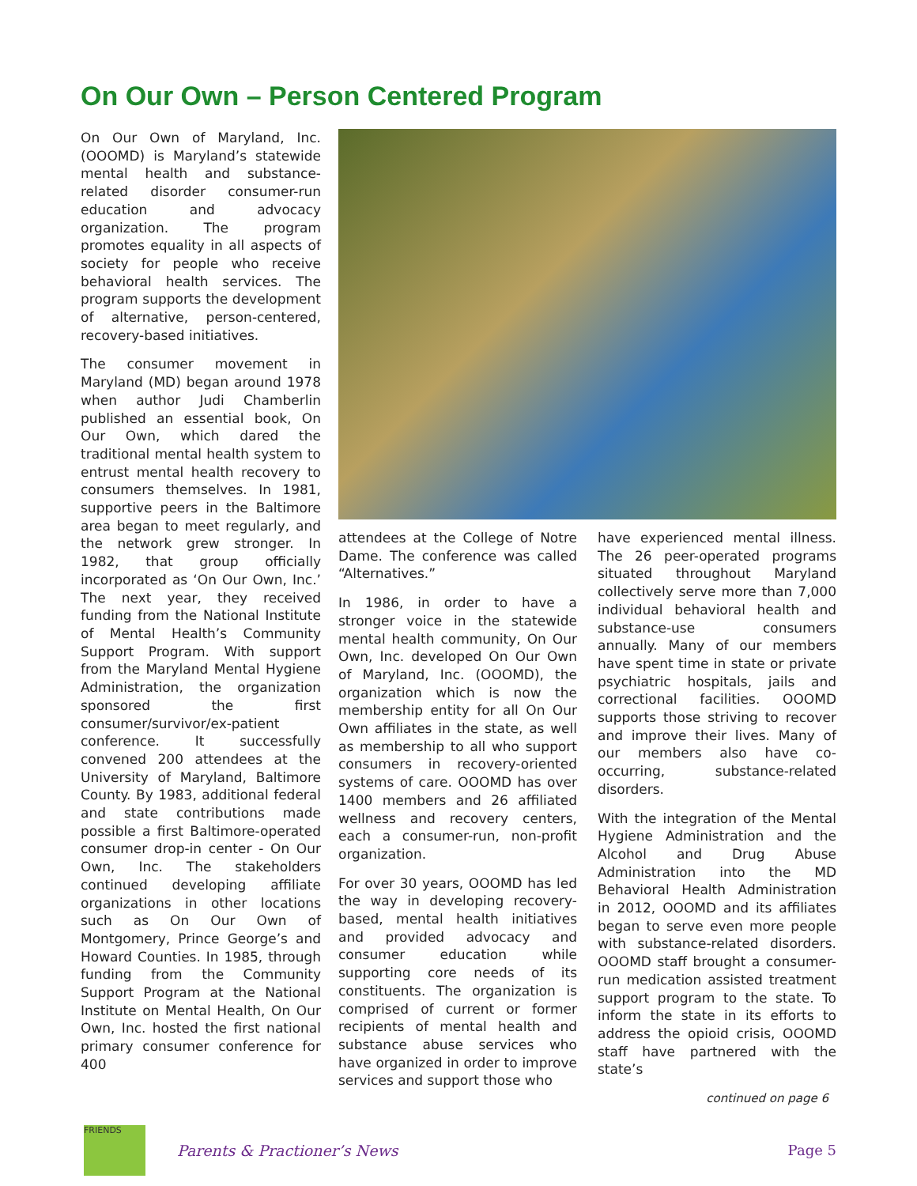On Our Own – Person Centered Program
On Our Own of Maryland, Inc. (OOOMD) is Maryland’s statewide mental health and substance-related disorder consumer-run education and advocacy organization. The program promotes equality in all aspects of society for people who receive behavioral health services. The program supports the development of alternative, person-centered, recovery-based initiatives.
The consumer movement in Maryland (MD) began around 1978 when author Judi Chamberlin published an essential book, On Our Own, which dared the traditional mental health system to entrust mental health recovery to consumers themselves. In 1981, supportive peers in the Baltimore area began to meet regularly, and the network grew stronger. In 1982, that group officially incorporated as ‘On Our Own, Inc.’ The next year, they received funding from the National Institute of Mental Health’s Community Support Program. With support from the Maryland Mental Hygiene Administration, the organization sponsored the first consumer/survivor/ex-patient conference. It successfully convened 200 attendees at the University of Maryland, Baltimore County. By 1983, additional federal and state contributions made possible a first Baltimore-operated consumer drop-in center - On Our Own, Inc. The stakeholders continued developing affiliate organizations in other locations such as On Our Own of Montgomery, Prince George’s and Howard Counties. In 1985, through funding from the Community Support Program at the National Institute on Mental Health, On Our Own, Inc. hosted the first national primary consumer conference for 400
attendees at the College of Notre Dame. The conference was called “Alternatives.”
In 1986, in order to have a stronger voice in the statewide mental health community, On Our Own, Inc. developed On Our Own of Maryland, Inc. (OOOMD), the organization which is now the membership entity for all On Our Own affiliates in the state, as well as membership to all who support consumers in recovery-oriented systems of care. OOOMD has over 1400 members and 26 affiliated wellness and recovery centers, each a consumer-run, non-profit organization.
For over 30 years, OOOMD has led the way in developing recovery-based, mental health initiatives and provided advocacy and consumer education while supporting core needs of its constituents. The organization is comprised of current or former recipients of mental health and substance abuse services who have organized in order to improve services and support those who
have experienced mental illness. The 26 peer-operated programs situated throughout Maryland collectively serve more than 7,000 individual behavioral health and substance-use consumers annually. Many of our members have spent time in state or private psychiatric hospitals, jails and correctional facilities. OOOMD supports those striving to recover and improve their lives. Many of our members also have co-occurring, substance-related disorders.
With the integration of the Mental Hygiene Administration and the Alcohol and Drug Abuse Administration into the MD Behavioral Health Administration in 2012, OOOMD and its affiliates began to serve even more people with substance-related disorders. OOOMD staff brought a consumer-run medication assisted treatment support program to the state. To inform the state in its efforts to address the opioid crisis, OOOMD staff have partnered with the state’s
continued on page 6
FRIENDS
Parents & Practioner’s News Page 5